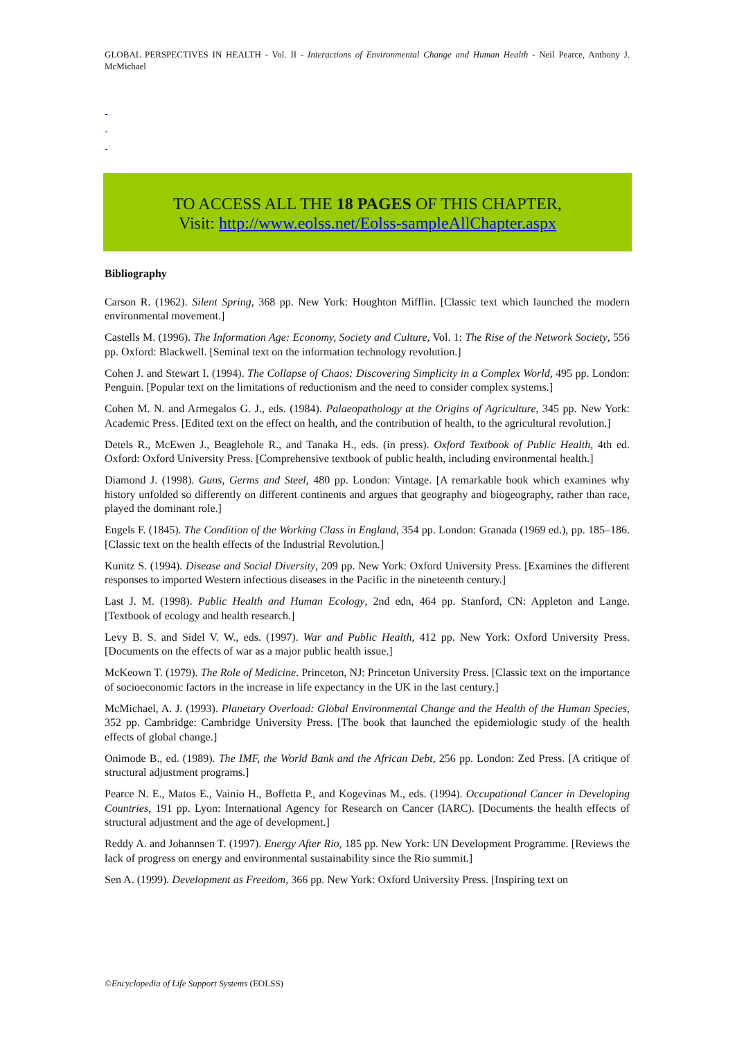GLOBAL PERSPECTIVES IN HEALTH - Vol. II - Interactions of Environmental Change and Human Health - Neil Pearce, Anthony J. McMichael
-
-
-
TO ACCESS ALL THE 18 PAGES OF THIS CHAPTER,
Visit: http://www.eolss.net/Eolss-sampleAllChapter.aspx
Bibliography
Carson R. (1962). Silent Spring, 368 pp. New York: Houghton Mifflin. [Classic text which launched the modern environmental movement.]
Castells M. (1996). The Information Age: Economy, Society and Culture, Vol. 1: The Rise of the Network Society, 556 pp. Oxford: Blackwell. [Seminal text on the information technology revolution.]
Cohen J. and Stewart I. (1994). The Collapse of Chaos: Discovering Simplicity in a Complex World, 495 pp. London: Penguin. [Popular text on the limitations of reductionism and the need to consider complex systems.]
Cohen M. N. and Armegalos G. J., eds. (1984). Palaeopathology at the Origins of Agriculture, 345 pp. New York: Academic Press. [Edited text on the effect on health, and the contribution of health, to the agricultural revolution.]
Detels R., McEwen J., Beaglehole R., and Tanaka H., eds. (in press). Oxford Textbook of Public Health, 4th ed. Oxford: Oxford University Press. [Comprehensive textbook of public health, including environmental health.]
Diamond J. (1998). Guns, Germs and Steel, 480 pp. London: Vintage. [A remarkable book which examines why history unfolded so differently on different continents and argues that geography and biogeography, rather than race, played the dominant role.]
Engels F. (1845). The Condition of the Working Class in England, 354 pp. London: Granada (1969 ed.), pp. 185–186. [Classic text on the health effects of the Industrial Revolution.]
Kunitz S. (1994). Disease and Social Diversity, 209 pp. New York: Oxford University Press. [Examines the different responses to imported Western infectious diseases in the Pacific in the nineteenth century.]
Last J. M. (1998). Public Health and Human Ecology, 2nd edn, 464 pp. Stanford, CN: Appleton and Lange. [Textbook of ecology and health research.]
Levy B. S. and Sidel V. W., eds. (1997). War and Public Health, 412 pp. New York: Oxford University Press. [Documents on the effects of war as a major public health issue.]
McKeown T. (1979). The Role of Medicine. Princeton, NJ: Princeton University Press. [Classic text on the importance of socioeconomic factors in the increase in life expectancy in the UK in the last century.]
McMichael, A. J. (1993). Planetary Overload: Global Environmental Change and the Health of the Human Species, 352 pp. Cambridge: Cambridge University Press. [The book that launched the epidemiologic study of the health effects of global change.]
Onimode B., ed. (1989). The IMF, the World Bank and the African Debt, 256 pp. London: Zed Press. [A critique of structural adjustment programs.]
Pearce N. E., Matos E., Vainio H., Boffetta P., and Kogevinas M., eds. (1994). Occupational Cancer in Developing Countries, 191 pp. Lyon: International Agency for Research on Cancer (IARC). [Documents the health effects of structural adjustment and the age of development.]
Reddy A. and Johannsen T. (1997). Energy After Rio, 185 pp. New York: UN Development Programme. [Reviews the lack of progress on energy and environmental sustainability since the Rio summit.]
Sen A. (1999). Development as Freedom, 366 pp. New York: Oxford University Press. [Inspiring text on
©Encyclopedia of Life Support Systems (EOLSS)